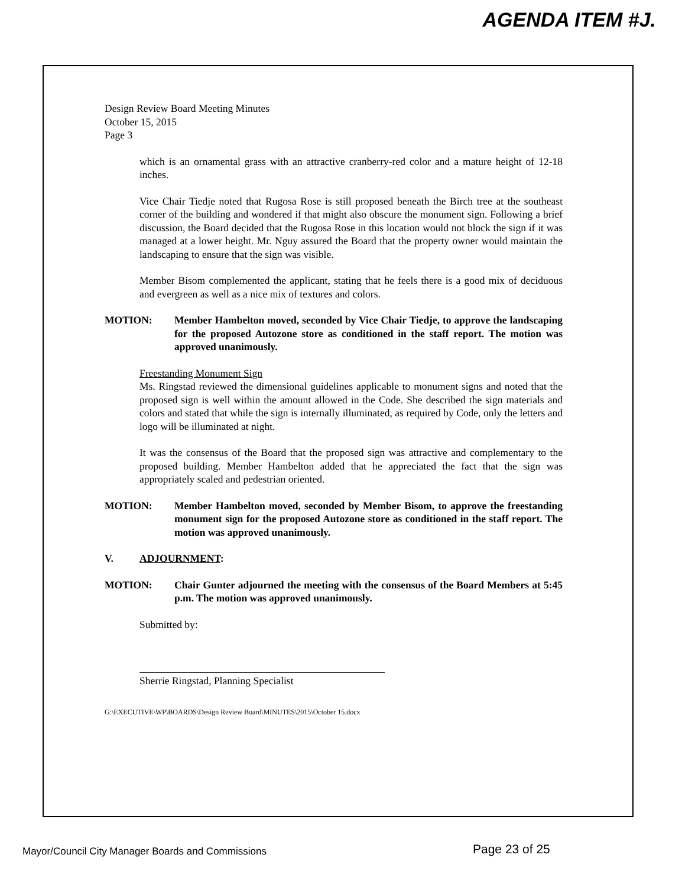AGENDA ITEM #J.
Design Review Board Meeting Minutes
October 15, 2015
Page 3
which is an ornamental grass with an attractive cranberry-red color and a mature height of 12-18 inches.
Vice Chair Tiedje noted that Rugosa Rose is still proposed beneath the Birch tree at the southeast corner of the building and wondered if that might also obscure the monument sign. Following a brief discussion, the Board decided that the Rugosa Rose in this location would not block the sign if it was managed at a lower height. Mr. Nguy assured the Board that the property owner would maintain the landscaping to ensure that the sign was visible.
Member Bisom complemented the applicant, stating that he feels there is a good mix of deciduous and evergreen as well as a nice mix of textures and colors.
MOTION: Member Hambelton moved, seconded by Vice Chair Tiedje, to approve the landscaping for the proposed Autozone store as conditioned in the staff report. The motion was approved unanimously.
Freestanding Monument Sign
Ms. Ringstad reviewed the dimensional guidelines applicable to monument signs and noted that the proposed sign is well within the amount allowed in the Code. She described the sign materials and colors and stated that while the sign is internally illuminated, as required by Code, only the letters and logo will be illuminated at night.
It was the consensus of the Board that the proposed sign was attractive and complementary to the proposed building. Member Hambelton added that he appreciated the fact that the sign was appropriately scaled and pedestrian oriented.
MOTION: Member Hambelton moved, seconded by Member Bisom, to approve the freestanding monument sign for the proposed Autozone store as conditioned in the staff report. The motion was approved unanimously.
V. ADJOURNMENT:
MOTION: Chair Gunter adjourned the meeting with the consensus of the Board Members at 5:45 p.m. The motion was approved unanimously.
Submitted by:
Sherrie Ringstad, Planning Specialist
G:\EXECUTIVE\WP\BOARDS\Design Review Board\MINUTES\2015\October 15.docx
Mayor/Council City Manager Boards and Commissions Page 23 of 25